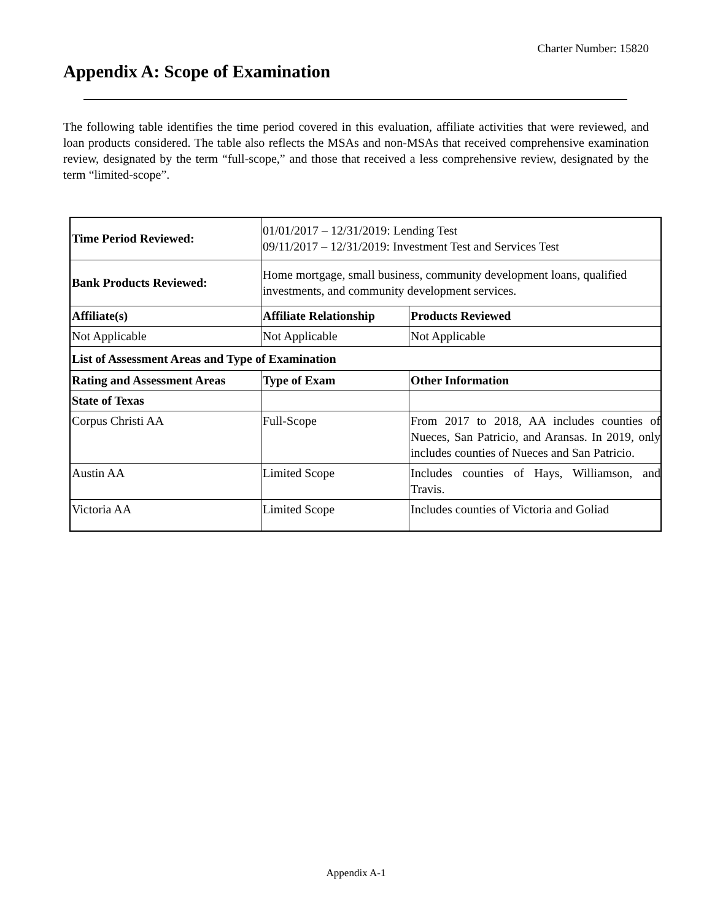Charter Number: 15820
Appendix A: Scope of Examination
The following table identifies the time period covered in this evaluation, affiliate activities that were reviewed, and loan products considered. The table also reflects the MSAs and non-MSAs that received comprehensive examination review, designated by the term “full-scope,” and those that received a less comprehensive review, designated by the term “limited-scope”.
| Time Period Reviewed: | 01/01/2017 – 12/31/2019: Lending Test 09/11/2017 – 12/31/2019: Investment Test and Services Test | |
| Bank Products Reviewed: | Home mortgage, small business, community development loans, qualified investments, and community development services. | |
| Affiliate(s) | Affiliate Relationship | Products Reviewed |
| Not Applicable | Not Applicable | Not Applicable |
| List of Assessment Areas and Type of Examination | | |
| Rating and Assessment Areas | Type of Exam | Other Information |
| State of Texas | | |
| Corpus Christi AA | Full-Scope | From 2017 to 2018, AA includes counties of Nueces, San Patricio, and Aransas. In 2019, only includes counties of Nueces and San Patricio. |
| Austin AA | Limited Scope | Includes counties of Hays, Williamson, and Travis. |
| Victoria AA | Limited Scope | Includes counties of Victoria and Goliad |
Appendix A-1